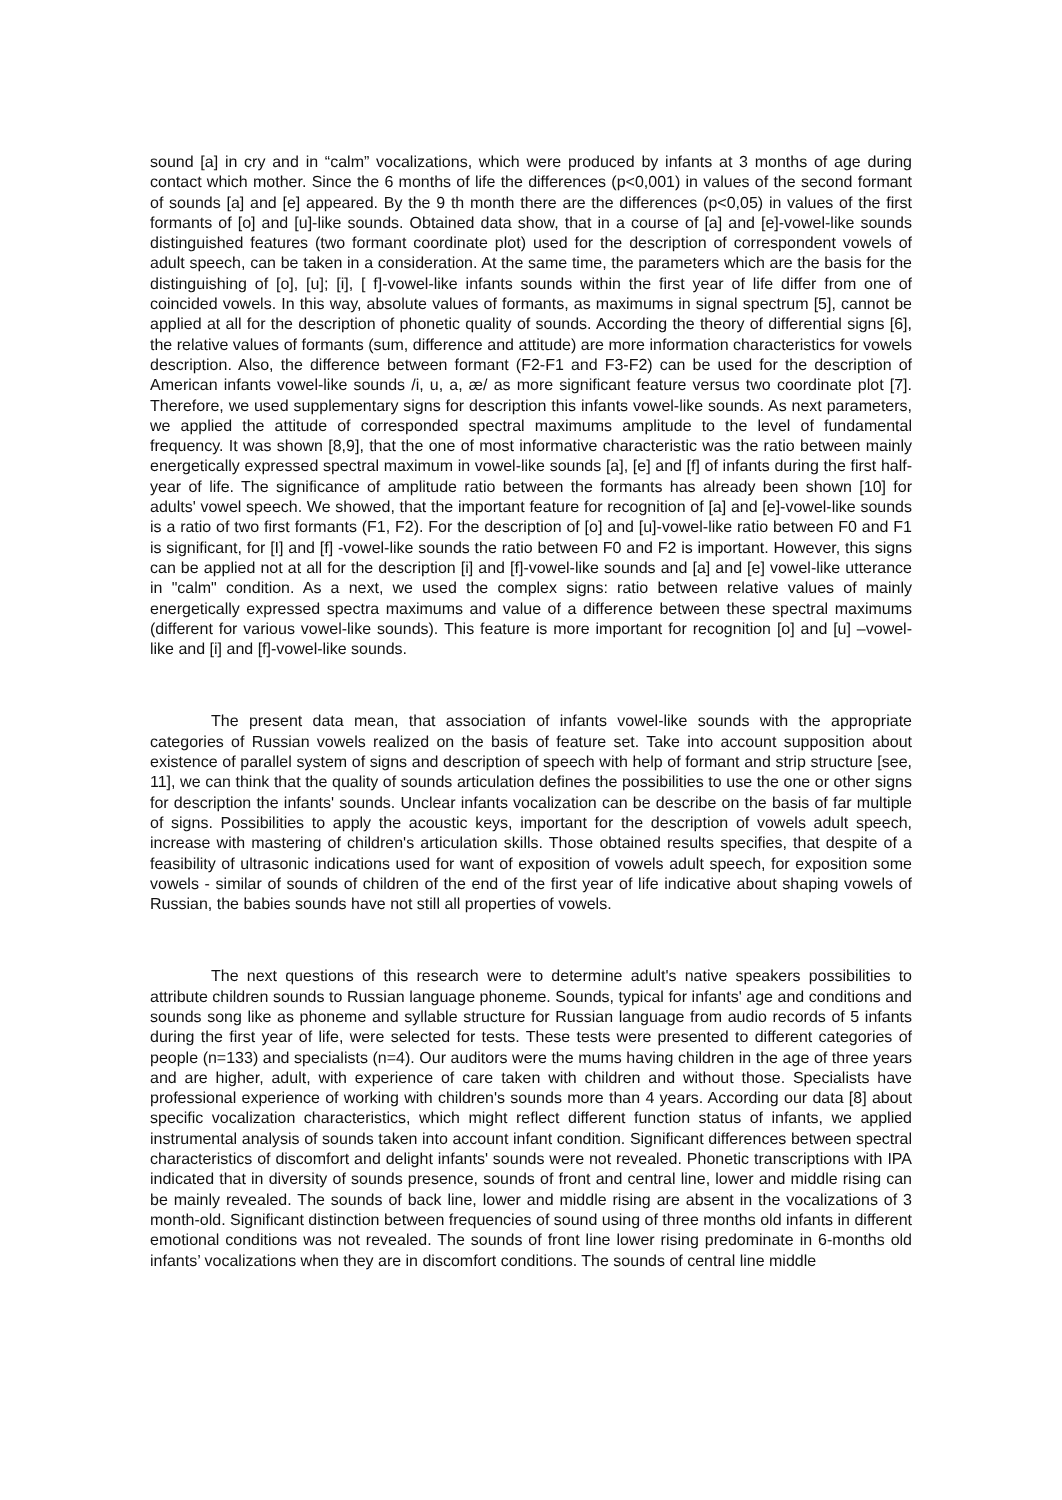sound [a] in cry and in “calm” vocalizations, which were produced by infants at 3 months of age during contact which mother. Since the 6 months of life the differences (p<0,001) in values of the second formant of sounds [a] and [e] appeared. By the 9 th month there are the differences (p<0,05) in values of the first formants of [o] and [u]-like sounds. Obtained data show, that in a course of [a] and [e]-vowel-like sounds distinguished features (two formant coordinate plot) used for the description of correspondent vowels of adult speech, can be taken in a consideration. At the same time, the parameters which are the basis for the distinguishing of [o], [u]; [i], [ f]-vowel-like infants sounds within the first year of life differ from one of coincided vowels. In this way, absolute values of formants, as maximums in signal spectrum [5], cannot be applied at all for the description of phonetic quality of sounds. According the theory of differential signs [6], the relative values of formants (sum, difference and attitude) are more information characteristics for vowels description. Also, the difference between formant (F2-F1 and F3-F2) can be used for the description of American infants vowel-like sounds /i, u, a, æ/ as more significant feature versus two coordinate plot [7]. Therefore, we used supplementary signs for description this infants vowel-like sounds. As next parameters, we applied the attitude of corresponded spectral maximums amplitude to the level of fundamental frequency. It was shown [8,9], that the one of most informative characteristic was the ratio between mainly energetically expressed spectral maximum in vowel-like sounds [a], [e] and [f] of infants during the first half-year of life. The significance of amplitude ratio between the formants has already been shown [10] for adults' vowel speech. We showed, that the important feature for recognition of [a] and [e]-vowel-like sounds is a ratio of two first formants (F1, F2). For the description of [o] and [u]-vowel-like ratio between F0 and F1 is significant, for [I] and [f] -vowel-like sounds the ratio between F0 and F2 is important. However, this signs can be applied not at all for the description [i] and [f]-vowel-like sounds and [a] and [e] vowel-like utterance in "calm" condition. As a next, we used the complex signs: ratio between relative values of mainly energetically expressed spectra maximums and value of a difference between these spectral maximums (different for various vowel-like sounds). This feature is more important for recognition [o] and [u] –vowel-like and [i] and [f]-vowel-like sounds.
The present data mean, that association of infants vowel-like sounds with the appropriate categories of Russian vowels realized on the basis of feature set. Take into account supposition about existence of parallel system of signs and description of speech with help of formant and strip structure [see, 11], we can think that the quality of sounds articulation defines the possibilities to use the one or other signs for description the infants' sounds. Unclear infants vocalization can be describe on the basis of far multiple of signs. Possibilities to apply the acoustic keys, important for the description of vowels adult speech, increase with mastering of children's articulation skills. Those obtained results specifies, that despite of a feasibility of ultrasonic indications used for want of exposition of vowels adult speech, for exposition some vowels - similar of sounds of children of the end of the first year of life indicative about shaping vowels of Russian, the babies sounds have not still all properties of vowels.
The next questions of this research were to determine adult's native speakers possibilities to attribute children sounds to Russian language phoneme. Sounds, typical for infants' age and conditions and sounds song like as phoneme and syllable structure for Russian language from audio records of 5 infants during the first year of life, were selected for tests. These tests were presented to different categories of people (n=133) and specialists (n=4). Our auditors were the mums having children in the age of three years and are higher, adult, with experience of care taken with children and without those. Specialists have professional experience of working with children's sounds more than 4 years. According our data [8] about specific vocalization characteristics, which might reflect different function status of infants, we applied instrumental analysis of sounds taken into account infant condition. Significant differences between spectral characteristics of discomfort and delight infants' sounds were not revealed. Phonetic transcriptions with IPA indicated that in diversity of sounds presence, sounds of front and central line, lower and middle rising can be mainly revealed. The sounds of back line, lower and middle rising are absent in the vocalizations of 3 month-old. Significant distinction between frequencies of sound using of three months old infants in different emotional conditions was not revealed. The sounds of front line lower rising predominate in 6-months old infants’ vocalizations when they are in discomfort conditions. The sounds of central line middle